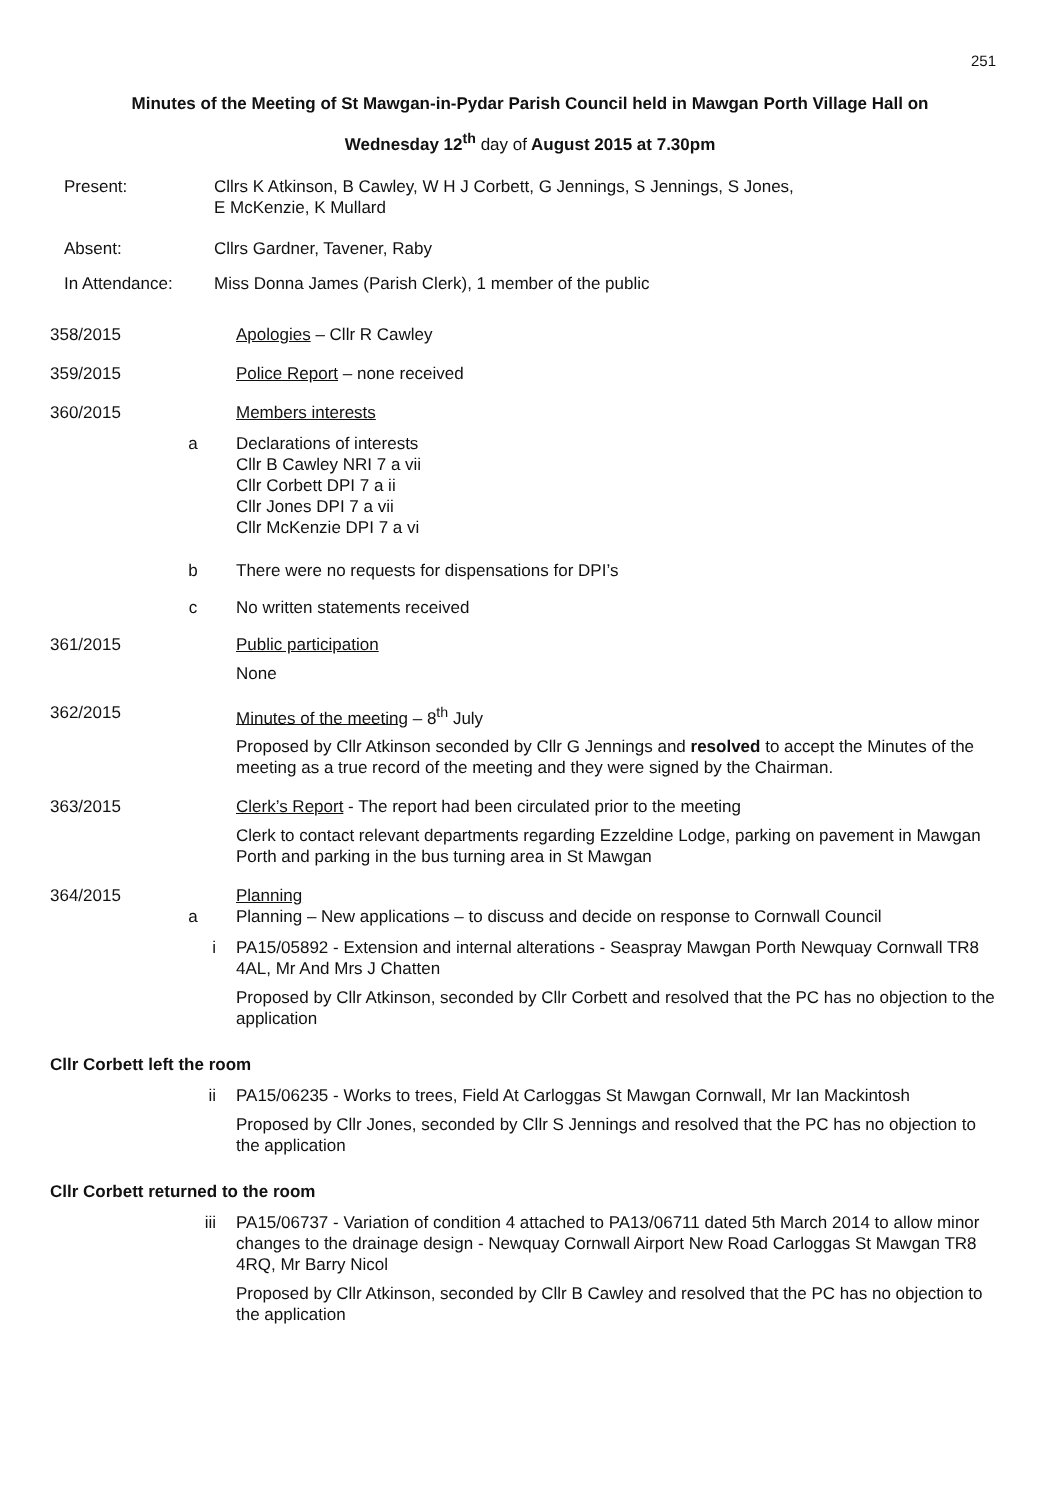251
Minutes of the Meeting of St Mawgan-in-Pydar Parish Council held in Mawgan Porth Village Hall on
Wednesday 12<sup>th</sup> day of August 2015 at 7.30pm
Present: Cllrs K Atkinson, B Cawley, W H J Corbett, G Jennings, S Jennings, S Jones,
E McKenzie, K Mullard
Absent: Cllrs Gardner, Tavener, Raby
In Attendance: Miss Donna James (Parish Clerk), 1 member of the public
358/2015 Apologies – Cllr R Cawley
359/2015 Police Report – none received
360/2015 Members interests
a Declarations of interests
Cllr B Cawley NRI 7 a vii
Cllr Corbett DPI 7 a ii
Cllr Jones DPI 7 a vii
Cllr McKenzie DPI 7 a vi
b There were no requests for dispensations for DPI’s
c No written statements received
361/2015 Public participation
None
362/2015 Minutes of the meeting – 8<sup>th</sup> July
Proposed by Cllr Atkinson seconded by Cllr G Jennings and resolved to accept the Minutes of the meeting as a true record of the meeting and they were signed by the Chairman.
363/2015 Clerk’s Report - The report had been circulated prior to the meeting
Clerk to contact relevant departments regarding Ezzeldine Lodge, parking on pavement in Mawgan Porth and parking in the bus turning area in St Mawgan
364/2015 Planning
a Planning – New applications – to discuss and decide on response to Cornwall Council
i PA15/05892 - Extension and internal alterations - Seaspray Mawgan Porth Newquay Cornwall TR8 4AL, Mr And Mrs J Chatten
Proposed by Cllr Atkinson, seconded by Cllr Corbett and resolved that the PC has no objection to the application
Cllr Corbett left the room
ii PA15/06235 - Works to trees, Field At Carloggas St Mawgan Cornwall, Mr Ian Mackintosh
Proposed by Cllr Jones, seconded by Cllr S Jennings and resolved that the PC has no objection to the application
Cllr Corbett returned to the room
iii PA15/06737 - Variation of condition 4 attached to PA13/06711 dated 5th March 2014 to allow minor changes to the drainage design - Newquay Cornwall Airport New Road Carloggas St Mawgan TR8 4RQ, Mr Barry Nicol
Proposed by Cllr Atkinson, seconded by Cllr B Cawley and resolved that the PC has no objection to the application